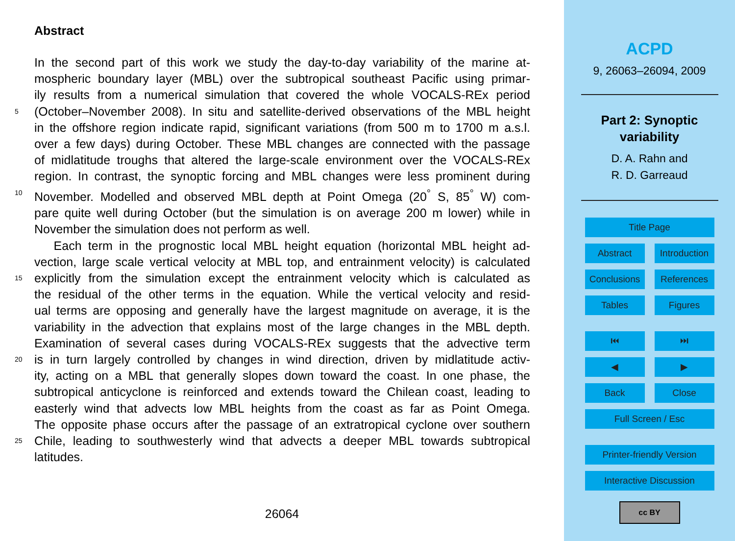Abstract
In the second part of this work we study the day-to-day variability of the marine at-
mospheric boundary layer (MBL) over the subtropical southeast Pacific using primar-
ily results from a numerical simulation that covered the whole VOCALS-REx period
5 (October–November 2008). In situ and satellite-derived observations of the MBL height
in the offshore region indicate rapid, significant variations (from 500 m to 1700 m a.s.l.
over a few days) during October. These MBL changes are connected with the passage
of midlatitude troughs that altered the large-scale environment over the VOCALS-REx
region. In contrast, the synoptic forcing and MBL changes were less prominent during
10 November. Modelled and observed MBL depth at Point Omega (20<sup>°</sup> S, 85<sup>°</sup> W) com-
pare quite well during October (but the simulation is on average 200 m lower) while in
November the simulation does not perform as well.
Each term in the prognostic local MBL height equation (horizontal MBL height ad-
vection, large scale vertical velocity at MBL top, and entrainment velocity) is calculated
15 explicitly from the simulation except the entrainment velocity which is calculated as
the residual of the other terms in the equation. While the vertical velocity and resid-
ual terms are opposing and generally have the largest magnitude on average, it is the
variability in the advection that explains most of the large changes in the MBL depth.
Examination of several cases during VOCALS-REx suggests that the advective term
20 is in turn largely controlled by changes in wind direction, driven by midlatitude activ-
ity, acting on a MBL that generally slopes down toward the coast. In one phase, the
subtropical anticyclone is reinforced and extends toward the Chilean coast, leading to
easterly wind that advects low MBL heights from the coast as far as Point Omega.
The opposite phase occurs after the passage of an extratropical cyclone over southern
25 Chile, leading to southwesterly wind that advects a deeper MBL towards subtropical
latitudes.
26064
ACPD
9, 26063–26094, 2009
Part 2: Synoptic
variability
D. A. Rahn and
R. D. Garreaud
Title Page
Abstract Introduction
Conclusions
References
Tables Figures
⏮ ⏭
◀ ▶
Back Close
Full Screen / Esc
Printer-friendly Version
Interactive Discussion
cc BY